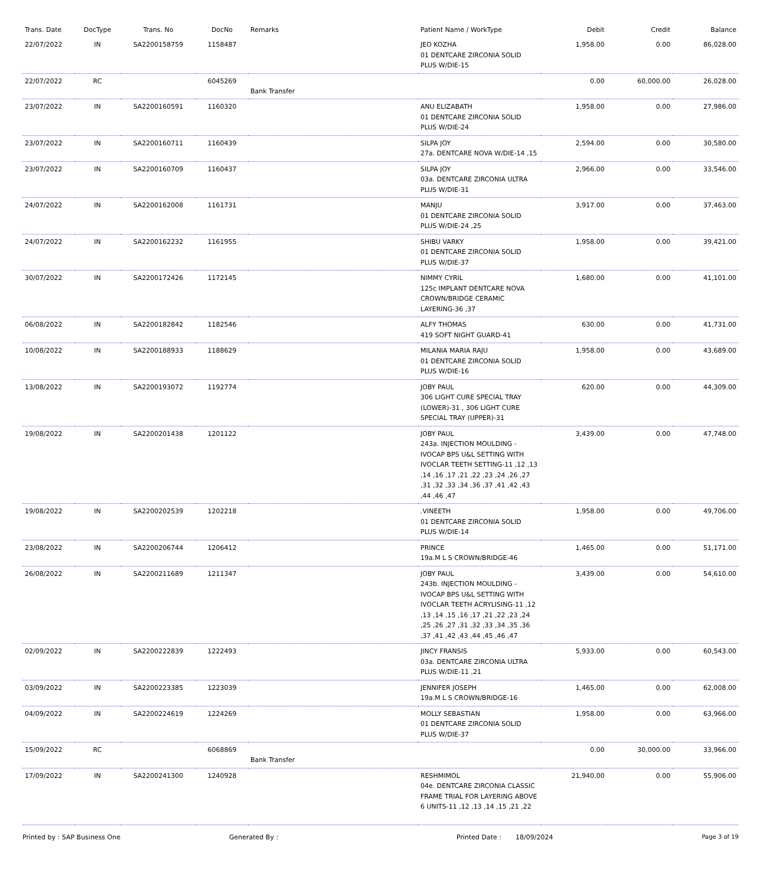| Trans. Date | DocType | Trans. No | DocNo | Remarks | Patient Name / WorkType | Debit | Credit | Balance |
| --- | --- | --- | --- | --- | --- | --- | --- | --- |
| 22/07/2022 | IN | SA2200158759 | 1158487 | | JEO KOZHA 01 DENTCARE ZIRCONIA SOLID PLUS W/DIE-15 | 1,958.00 | 0.00 | 86,028.00 |
| 22/07/2022 | RC | | 6045269 | Bank Transfer | | 0.00 | 60,000.00 | 26,028.00 |
| 23/07/2022 | IN | SA2200160591 | 1160320 | | ANU ELIZABATH 01 DENTCARE ZIRCONIA SOLID PLUS W/DIE-24 | 1,958.00 | 0.00 | 27,986.00 |
| 23/07/2022 | IN | SA2200160711 | 1160439 | | SILPA JOY 27a. DENTCARE NOVA W/DIE-14 ,15 | 2,594.00 | 0.00 | 30,580.00 |
| 23/07/2022 | IN | SA2200160709 | 1160437 | | SILPA JOY 03a. DENTCARE ZIRCONIA ULTRA PLUS W/DIE-31 | 2,966.00 | 0.00 | 33,546.00 |
| 24/07/2022 | IN | SA2200162008 | 1161731 | | MANJU 01 DENTCARE ZIRCONIA SOLID PLUS W/DIE-24 ,25 | 3,917.00 | 0.00 | 37,463.00 |
| 24/07/2022 | IN | SA2200162232 | 1161955 | | SHIBU VARKY 01 DENTCARE ZIRCONIA SOLID PLUS W/DIE-37 | 1,958.00 | 0.00 | 39,421.00 |
| 30/07/2022 | IN | SA2200172426 | 1172145 | | NIMMY CYRIL 125c IMPLANT DENTCARE NOVA CROWN/BRIDGE CERAMIC LAYERING-36 ,37 | 1,680.00 | 0.00 | 41,101.00 |
| 06/08/2022 | IN | SA2200182842 | 1182546 | | ALFY THOMAS 419 SOFT NIGHT GUARD-41 | 630.00 | 0.00 | 41,731.00 |
| 10/08/2022 | IN | SA2200188933 | 1188629 | | MILANIA MARIA RAJU 01 DENTCARE ZIRCONIA SOLID PLUS W/DIE-16 | 1,958.00 | 0.00 | 43,689.00 |
| 13/08/2022 | IN | SA2200193072 | 1192774 | | JOBY PAUL 306 LIGHT CURE SPECIAL TRAY (LOWER)-31 , 306 LIGHT CURE SPECIAL TRAY (UPPER)-31 | 620.00 | 0.00 | 44,309.00 |
| 19/08/2022 | IN | SA2200201438 | 1201122 | | JOBY PAUL 243a. INJECTION MOULDING - IVOCAP BPS U&L SETTING WITH IVOCLAR TEETH SETTING-11 ,12 ,13 ,14 ,16 ,17 ,21 ,22 ,23 ,24 ,26 ,27 ,31 ,32 ,33 ,34 ,36 ,37 ,41 ,42 ,43 ,44 ,46 ,47 | 3,439.00 | 0.00 | 47,748.00 |
| 19/08/2022 | IN | SA2200202539 | 1202218 | | .VINEETH 01 DENTCARE ZIRCONIA SOLID PLUS W/DIE-14 | 1,958.00 | 0.00 | 49,706.00 |
| 23/08/2022 | IN | SA2200206744 | 1206412 | | PRINCE 19a.M L S CROWN/BRIDGE-46 | 1,465.00 | 0.00 | 51,171.00 |
| 26/08/2022 | IN | SA2200211689 | 1211347 | | JOBY PAUL 243b. INJECTION MOULDING - IVOCAP BPS U&L SETTING WITH IVOCLAR TEETH ACRYLISING-11 ,12 ,13 ,14 ,15 ,16 ,17 ,21 ,22 ,23 ,24 ,25 ,26 ,27 ,31 ,32 ,33 ,34 ,35 ,36 ,37 ,41 ,42 ,43 ,44 ,45 ,46 ,47 | 3,439.00 | 0.00 | 54,610.00 |
| 02/09/2022 | IN | SA2200222839 | 1222493 | | JINCY FRANSIS 03a. DENTCARE ZIRCONIA ULTRA PLUS W/DIE-11 ,21 | 5,933.00 | 0.00 | 60,543.00 |
| 03/09/2022 | IN | SA2200223385 | 1223039 | | JENNIFER JOSEPH 19a.M L S CROWN/BRIDGE-16 | 1,465.00 | 0.00 | 62,008.00 |
| 04/09/2022 | IN | SA2200224619 | 1224269 | | MOLLY SEBASTIAN 01 DENTCARE ZIRCONIA SOLID PLUS W/DIE-37 | 1,958.00 | 0.00 | 63,966.00 |
| 15/09/2022 | RC | | 6068869 | Bank Transfer | | 0.00 | 30,000.00 | 33,966.00 |
| 17/09/2022 | IN | SA2200241300 | 1240928 | | RESHMIMOL 04e. DENTCARE ZIRCONIA CLASSIC FRAME TRIAL FOR LAYERING ABOVE 6 UNITS-11 ,12 ,13 ,14 ,15 ,21 ,22 | 21,940.00 | 0.00 | 55,906.00 |
Printed by : SAP Business One Generated By : Printed Date : 18/09/2024 Page 3 of 19